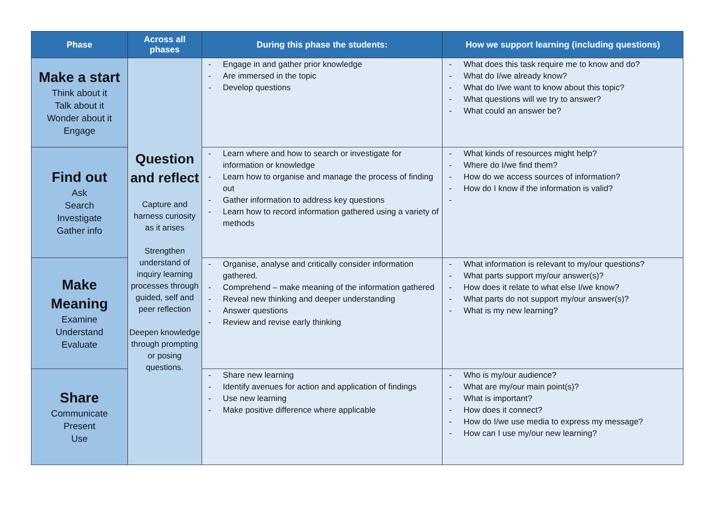| Phase | Across all phases | During this phase the students: | How we support learning (including questions) |
| --- | --- | --- | --- |
| Make a start Think about it Talk about it Wonder about it Engage | Question and reflect Capture and harness curiosity as it arises Strengthen understand of inquiry learning processes through guided, self and peer reflection Deepen knowledge through prompting or posing questions. | - Engage in and gather prior knowledge - Are immersed in the topic - Develop questions | - What does this task require me to know and do? - What do I/we already know? - What do I/we want to know about this topic? - What questions will we try to answer? - What could an answer be? |
| Find out Ask Search Investigate Gather info | | - Learn where and how to search or investigate for information or knowledge - Learn how to organise and manage the process of finding out - Gather information to address key questions - Learn how to record information gathered using a variety of methods | - What kinds of resources might help? - Where do I/we find them? - How do we access sources of information? - How do I know if the information is valid? - |
| Make Meaning Examine Understand Evaluate | | - Organise, analyse and critically consider information gathered. - Comprehend – make meaning of the information gathered - Reveal new thinking and deeper understanding - Answer questions - Review and revise early thinking | - What information is relevant to my/our questions? - What parts support my/our answer(s)? - How does it relate to what else I/we know? - What parts do not support my/our answer(s)? - What is my new learning? |
| Share Communicate Present Use | | - Share new learning - Identify avenues for action and application of findings - Use new learning - Make positive difference where applicable | - Who is my/our audience? - What are my/our main point(s)? - What is important? - How does it connect? - How do I/we use media to express my message? - How can I use my/our new learning? |